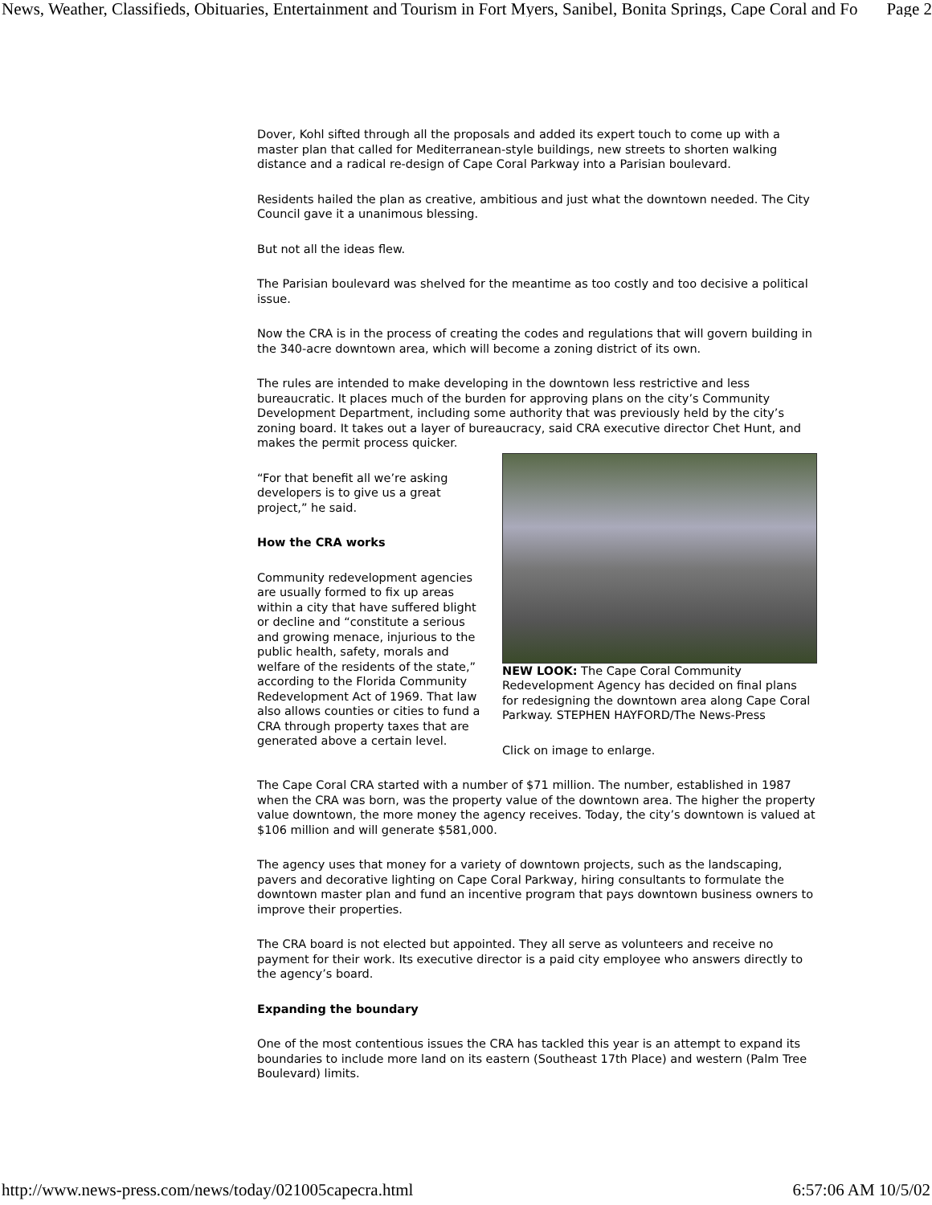News, Weather, Classifieds, Obituaries, Entertainment and Tourism in Fort Myers, Sanibel, Bonita Springs, Cape Coral and Fo Page 2
Dover, Kohl sifted through all the proposals and added its expert touch to come up with a master plan that called for Mediterranean-style buildings, new streets to shorten walking distance and a radical re-design of Cape Coral Parkway into a Parisian boulevard.
Residents hailed the plan as creative, ambitious and just what the downtown needed. The City Council gave it a unanimous blessing.
But not all the ideas flew.
The Parisian boulevard was shelved for the meantime as too costly and too decisive a political issue.
Now the CRA is in the process of creating the codes and regulations that will govern building in the 340-acre downtown area, which will become a zoning district of its own.
The rules are intended to make developing in the downtown less restrictive and less bureaucratic. It places much of the burden for approving plans on the city’s Community Development Department, including some authority that was previously held by the city’s zoning board. It takes out a layer of bureaucracy, said CRA executive director Chet Hunt, and makes the permit process quicker.
“For that benefit all we’re asking developers is to give us a great project,” he said.
How the CRA works
Community redevelopment agencies are usually formed to fix up areas within a city that have suffered blight or decline and “constitute a serious and growing menace, injurious to the public health, safety, morals and welfare of the residents of the state,” according to the Florida Community Redevelopment Act of 1969. That law also allows counties or cities to fund a CRA through property taxes that are generated above a certain level.
NEW LOOK: The Cape Coral Community Redevelopment Agency has decided on final plans for redesigning the downtown area along Cape Coral Parkway. STEPHEN HAYFORD/The News-Press
Click on image to enlarge.
The Cape Coral CRA started with a number of $71 million. The number, established in 1987 when the CRA was born, was the property value of the downtown area. The higher the property value downtown, the more money the agency receives. Today, the city’s downtown is valued at $106 million and will generate $581,000.
The agency uses that money for a variety of downtown projects, such as the landscaping, pavers and decorative lighting on Cape Coral Parkway, hiring consultants to formulate the downtown master plan and fund an incentive program that pays downtown business owners to improve their properties.
The CRA board is not elected but appointed. They all serve as volunteers and receive no payment for their work. Its executive director is a paid city employee who answers directly to the agency’s board.
Expanding the boundary
One of the most contentious issues the CRA has tackled this year is an attempt to expand its boundaries to include more land on its eastern (Southeast 17th Place) and western (Palm Tree Boulevard) limits.
http://www.news-press.com/news/today/021005capecra.html 6:57:06 AM 10/5/02